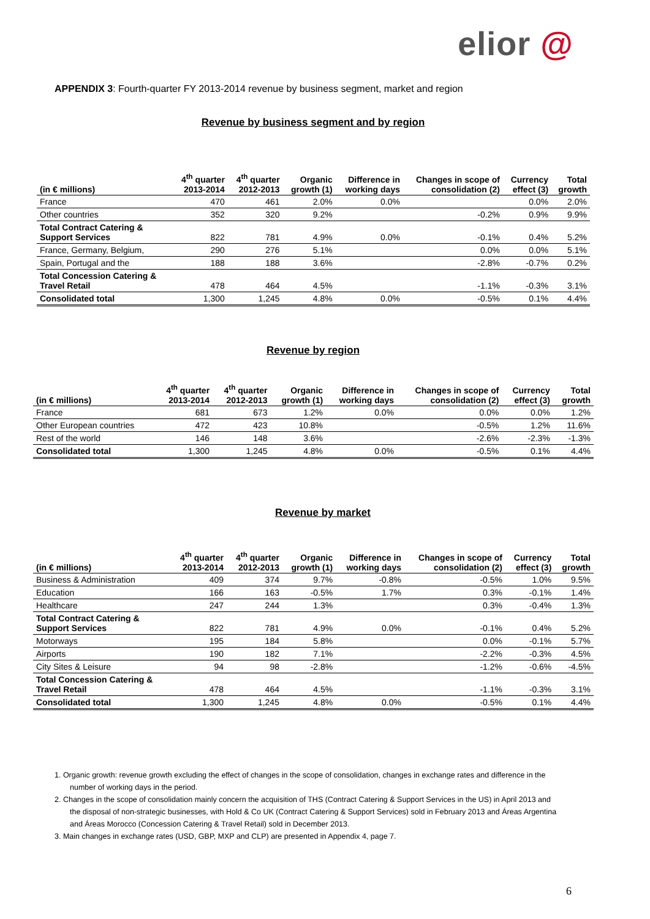elior @
APPENDIX 3: Fourth-quarter FY 2013-2014 revenue by business segment, market and region
Revenue by business segment and by region
| (in € millions) | 4<sup>th</sup> quarter 2013-2014 | 4<sup>th</sup> quarter 2012-2013 | Organic growth (1) | Difference in working days | Changes in scope of consolidation (2) | Currency effect (3) | Total growth |
| --- | --- | --- | --- | --- | --- | --- | --- |
| France | 470 | 461 | 2.0% | 0.0% | | 0.0% | 2.0% |
| Other countries | 352 | 320 | 9.2% | | -0.2% | 0.9% | 9.9% |
| Total Contract Catering & Support Services | 822 | 781 | 4.9% | 0.0% | -0.1% | 0.4% | 5.2% |
| France, Germany, Belgium, | 290 | 276 | 5.1% | | 0.0% | 0.0% | 5.1% |
| Spain, Portugal and the | 188 | 188 | 3.6% | | -2.8% | -0.7% | 0.2% |
| Total Concession Catering & Travel Retail | 478 | 464 | 4.5% | | -1.1% | -0.3% | 3.1% |
| Consolidated total | 1,300 | 1,245 | 4.8% | 0.0% | -0.5% | 0.1% | 4.4% |
Revenue by region
| (in € millions) | 4<sup>th</sup> quarter 2013-2014 | 4<sup>th</sup> quarter 2012-2013 | Organic growth (1) | Difference in working days | Changes in scope of consolidation (2) | Currency effect (3) | Total growth |
| --- | --- | --- | --- | --- | --- | --- | --- |
| France | 681 | 673 | 1.2% | 0.0% | 0.0% | 0.0% | 1.2% |
| Other European countries | 472 | 423 | 10.8% | | -0.5% | 1.2% | 11.6% |
| Rest of the world | 146 | 148 | 3.6% | | -2.6% | -2.3% | -1.3% |
| Consolidated total | 1,300 | 1,245 | 4.8% | 0.0% | -0.5% | 0.1% | 4.4% |
Revenue by market
| (in € millions) | 4<sup>th</sup> quarter 2013-2014 | 4<sup>th</sup> quarter 2012-2013 | Organic growth (1) | Difference in working days | Changes in scope of consolidation (2) | Currency effect (3) | Total growth |
| --- | --- | --- | --- | --- | --- | --- | --- |
| Business & Administration | 409 | 374 | 9.7% | -0.8% | -0.5% | 1.0% | 9.5% |
| Education | 166 | 163 | -0.5% | 1.7% | 0.3% | -0.1% | 1.4% |
| Healthcare | 247 | 244 | 1.3% | | 0.3% | -0.4% | 1.3% |
| Total Contract Catering & Support Services | 822 | 781 | 4.9% | 0.0% | -0.1% | 0.4% | 5.2% |
| Motorways | 195 | 184 | 5.8% | | 0.0% | -0.1% | 5.7% |
| Airports | 190 | 182 | 7.1% | | -2.2% | -0.3% | 4.5% |
| City Sites & Leisure | 94 | 98 | -2.8% | | -1.2% | -0.6% | -4.5% |
| Total Concession Catering & Travel Retail | 478 | 464 | 4.5% | | -1.1% | -0.3% | 3.1% |
| Consolidated total | 1,300 | 1,245 | 4.8% | 0.0% | -0.5% | 0.1% | 4.4% |
1. Organic growth: revenue growth excluding the effect of changes in the scope of consolidation, changes in exchange rates and difference in the number of working days in the period.
2. Changes in the scope of consolidation mainly concern the acquisition of THS (Contract Catering & Support Services in the US) in April 2013 and the disposal of non-strategic businesses, with Hold & Co UK (Contract Catering & Support Services) sold in February 2013 and Áreas Argentina and Áreas Morocco (Concession Catering & Travel Retail) sold in December 2013.
3. Main changes in exchange rates (USD, GBP, MXP and CLP) are presented in Appendix 4, page 7.
6